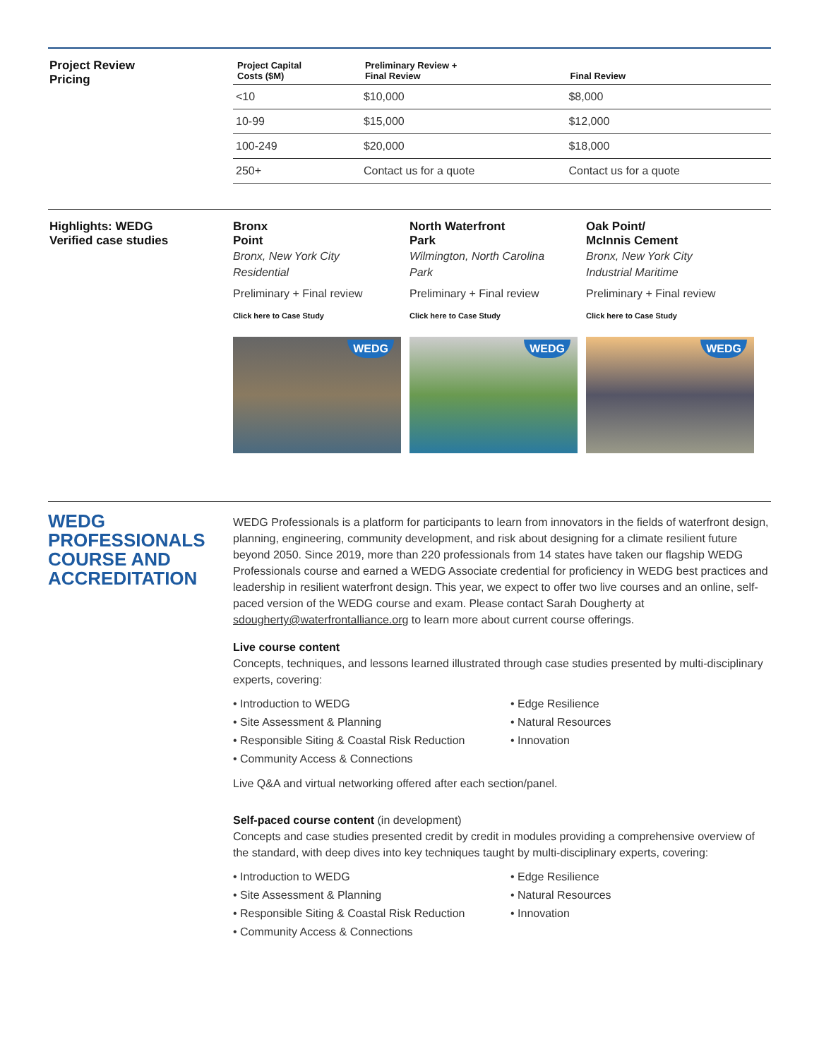Project Review
Pricing
| Project Capital Costs ($M) | Preliminary Review + Final Review | Final Review |
| --- | --- | --- |
| <10 | $10,000 | $8,000 |
| 10-99 | $15,000 | $12,000 |
| 100-249 | $20,000 | $18,000 |
| 250+ | Contact us for a quote | Contact us for a quote |
Highlights: WEDG
Verified case studies
Bronx
Point
Bronx, New York City
Residential
Preliminary + Final review
Click here to Case Study
WEDG
North Waterfront
Park
Wilmington, North Carolina
Park
Preliminary + Final review
Click here to Case Study
WEDG
Oak Point/
McInnis Cement
Bronx, New York City
Industrial Maritime
Preliminary + Final review
Click here to Case Study
WEDG
WEDG
PROFESSIONALS
COURSE AND
ACCREDITATION
WEDG Professionals is a platform for participants to learn from innovators in the fields of waterfront design, planning, engineering, community development, and risk about designing for a climate resilient future beyond 2050. Since 2019, more than 220 professionals from 14 states have taken our flagship WEDG Professionals course and earned a WEDG Associate credential for proficiency in WEDG best practices and leadership in resilient waterfront design. This year, we expect to offer two live courses and an online, self-paced version of the WEDG course and exam. Please contact Sarah Dougherty at sdougherty@waterfrontalliance.org to learn more about current course offerings.
Live course content
Concepts, techniques, and lessons learned illustrated through case studies presented by multi-disciplinary experts, covering:
• Introduction to WEDG • Edge Resilience • Site Assessment & Planning • Natural Resources • Responsible Siting & Coastal Risk Reduction • Innovation • Community Access & Connections
Live Q&A and virtual networking offered after each section/panel.
Self-paced course content (in development)
Concepts and case studies presented credit by credit in modules providing a comprehensive overview of the standard, with deep dives into key techniques taught by multi-disciplinary experts, covering:
• Introduction to WEDG • Edge Resilience • Site Assessment & Planning • Natural Resources • Responsible Siting & Coastal Risk Reduction • Innovation • Community Access & Connections